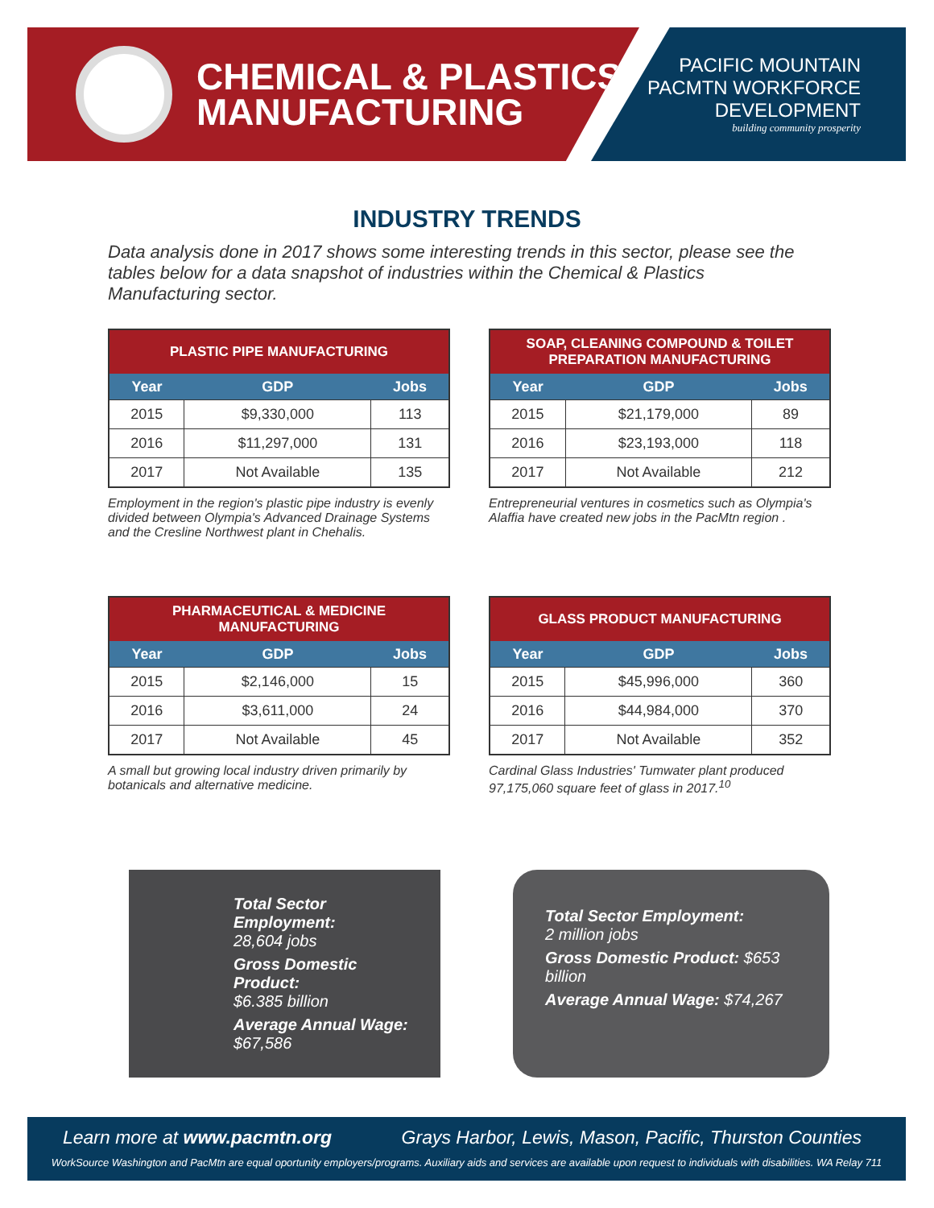CHEMICAL & PLASTICS
MANUFACTURING
PACIFIC MOUNTAIN
PACMTN WORKFORCE
DEVELOPMENT
building community prosperity
INDUSTRY TRENDS
Data analysis done in 2017 shows some interesting trends in this sector, please see the tables below for a data snapshot of industries within the Chemical & Plastics Manufacturing sector.
| PLASTIC PIPE MANUFACTURING | | |
| --- | --- | --- |
| Year | GDP | Jobs |
| 2015 | $9,330,000 | 113 |
| 2016 | $11,297,000 | 131 |
| 2017 | Not Available | 135 |
Employment in the region's plastic pipe industry is evenly divided between Olympia's Advanced Drainage Systems and the Cresline Northwest plant in Chehalis.
| SOAP, CLEANING COMPOUND & TOILET PREPARATION MANUFACTURING | | |
| --- | --- | --- |
| Year | GDP | Jobs |
| 2015 | $21,179,000 | 89 |
| 2016 | $23,193,000 | 118 |
| 2017 | Not Available | 212 |
Entrepreneurial ventures in cosmetics such as Olympia's Alaffia have created new jobs in the PacMtn region .
| PHARMACEUTICAL & MEDICINE MANUFACTURING | | |
| --- | --- | --- |
| Year | GDP | Jobs |
| 2015 | $2,146,000 | 15 |
| 2016 | $3,611,000 | 24 |
| 2017 | Not Available | 45 |
A small but growing local industry driven primarily by botanicals and alternative medicine.
| GLASS PRODUCT MANUFACTURING | | |
| --- | --- | --- |
| Year | GDP | Jobs |
| 2015 | $45,996,000 | 360 |
| 2016 | $44,984,000 | 370 |
| 2017 | Not Available | 352 |
Cardinal Glass Industries' Tumwater plant produced 97,175,060 square feet of glass in 2017.<sup>10</sup>
Total Sector Employment:
28,604 jobs
Gross Domestic Product:
$6.385 billion
Average Annual Wage:
$67,586
Total Sector Employment:
2 million jobs
Gross Domestic Product: $653 billion
Average Annual Wage: $74,267
Learn more at www.pacmtn.org Grays Harbor, Lewis, Mason, Pacific, Thurston Counties
WorkSource Washington and PacMtn are equal oportunity employers/programs. Auxiliary aids and services are available upon request to individuals with disabilities. WA Relay 711